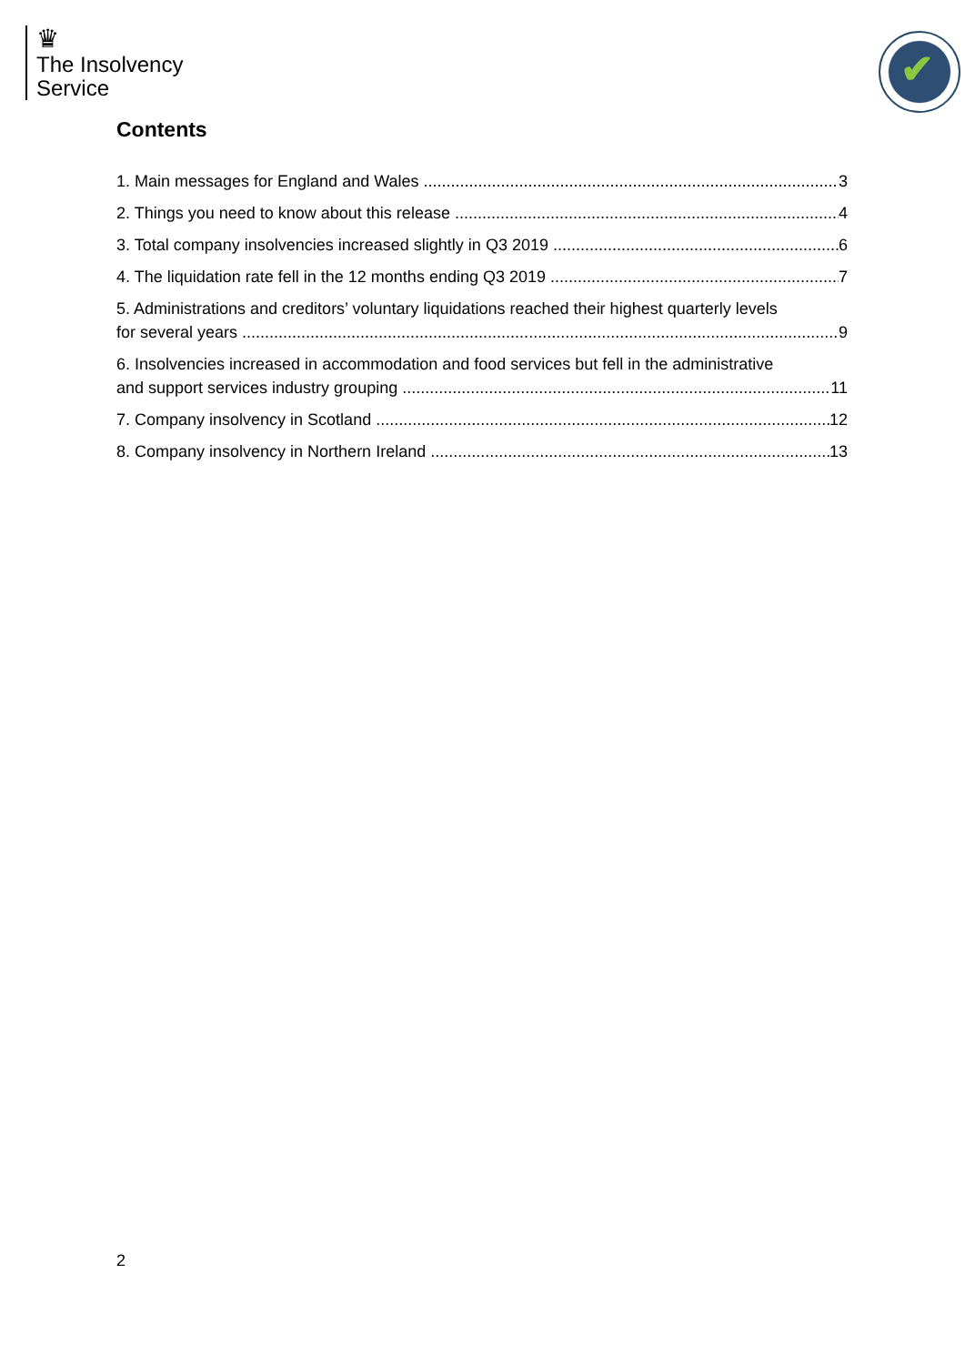♛
The Insolvency
Service
✔
Contents
1. Main messages for England and Wales 3
2. Things you need to know about this release 4
3. Total company insolvencies increased slightly in Q3 2019 6
4. The liquidation rate fell in the 12 months ending Q3 2019 7
5. Administrations and creditors’ voluntary liquidations reached their highest quarterly levels
for several years 9
6. Insolvencies increased in accommodation and food services but fell in the administrative
and support services industry grouping 11
7. Company insolvency in Scotland 12
8. Company insolvency in Northern Ireland 13
2